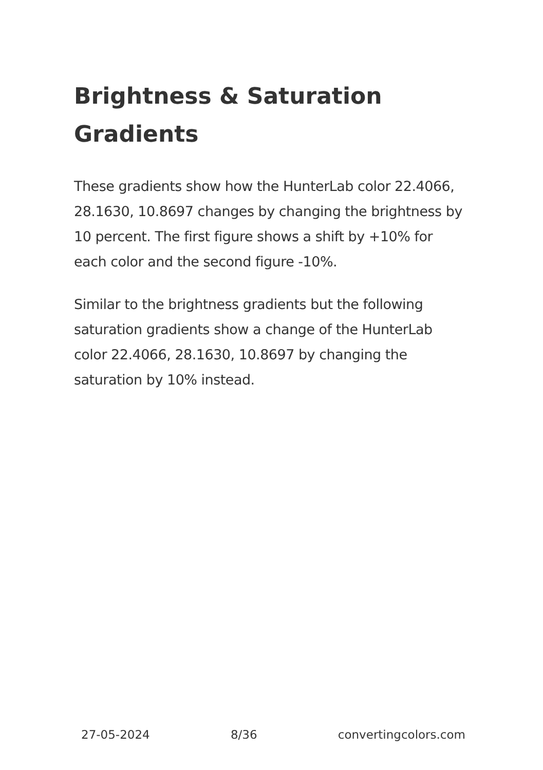Brightness & Saturation Gradients
These gradients show how the HunterLab color 22.4066, 28.1630, 10.8697 changes by changing the brightness by 10 percent. The first figure shows a shift by +10% for each color and the second figure -10%.
Similar to the brightness gradients but the following saturation gradients show a change of the HunterLab color 22.4066, 28.1630, 10.8697 by changing the saturation by 10% instead.
27-05-2024 8/36 convertingcolors.com